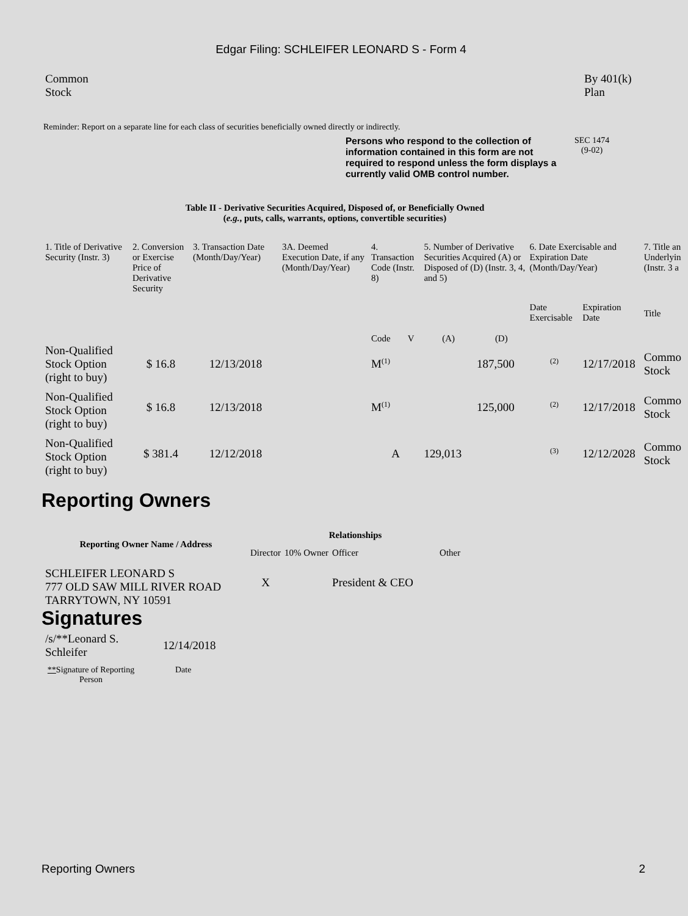Edgar Filing: SCHLEIFER LEONARD S - Form 4
Common
Stock
By 401(k)
Plan
Reminder: Report on a separate line for each class of securities beneficially owned directly or indirectly.
Persons who respond to the collection of information contained in this form are not required to respond unless the form displays a currently valid OMB control number.
SEC 1474
(9-02)
Table II - Derivative Securities Acquired, Disposed of, or Beneficially Owned
(e.g., puts, calls, warrants, options, convertible securities)
| 1. Title of Derivative Security (Instr. 3) | 2. Conversion or Exercise Price of Derivative Security | 3. Transaction Date (Month/Day/Year) | 3A. Deemed Execution Date, if any (Month/Day/Year) | 4. Transaction Code (Instr. 8) | | 5. Number of Derivative Securities Acquired (A) or Disposed of (D) (Instr. 3, 4, and 5) | | 6. Date Exercisable and Expiration Date (Month/Day/Year) | | 7. Title an Underlyin (Instr. 3 a |
| --- | --- | --- | --- | --- | --- | --- | --- | --- | --- | --- |
| | | | | Code | V | (A) | (D) | Date Exercisable | Expiration Date | Title |
| Non-Qualified Stock Option (right to buy) | $ 16.8 | 12/13/2018 | | M<sup>(1)</sup> | | | 187,500 | <sup>(2)</sup> | 12/17/2018 | Commo Stock |
| Non-Qualified Stock Option (right to buy) | $ 16.8 | 12/13/2018 | | M<sup>(1)</sup> | | | 125,000 | <sup>(2)</sup> | 12/17/2018 | Commo Stock |
| Non-Qualified Stock Option (right to buy) | $ 381.4 | 12/12/2018 | | A | | 129,013 | | <sup>(3)</sup> | 12/12/2028 | Commo Stock |
Reporting Owners
| Reporting Owner Name / Address | Relationships | | | |
| --- | --- | --- | --- | --- |
| | Director | 10% Owner | Officer | Other |
| SCHLEIFER LEONARD S 777 OLD SAW MILL RIVER ROAD TARRYTOWN, NY 10591 | X | | President & CEO | |
Signatures
| /s/**Leonard S. Schleifer | 12/14/2018 |
| ** Signature of Reporting Person | Date |
Reporting Owners 2